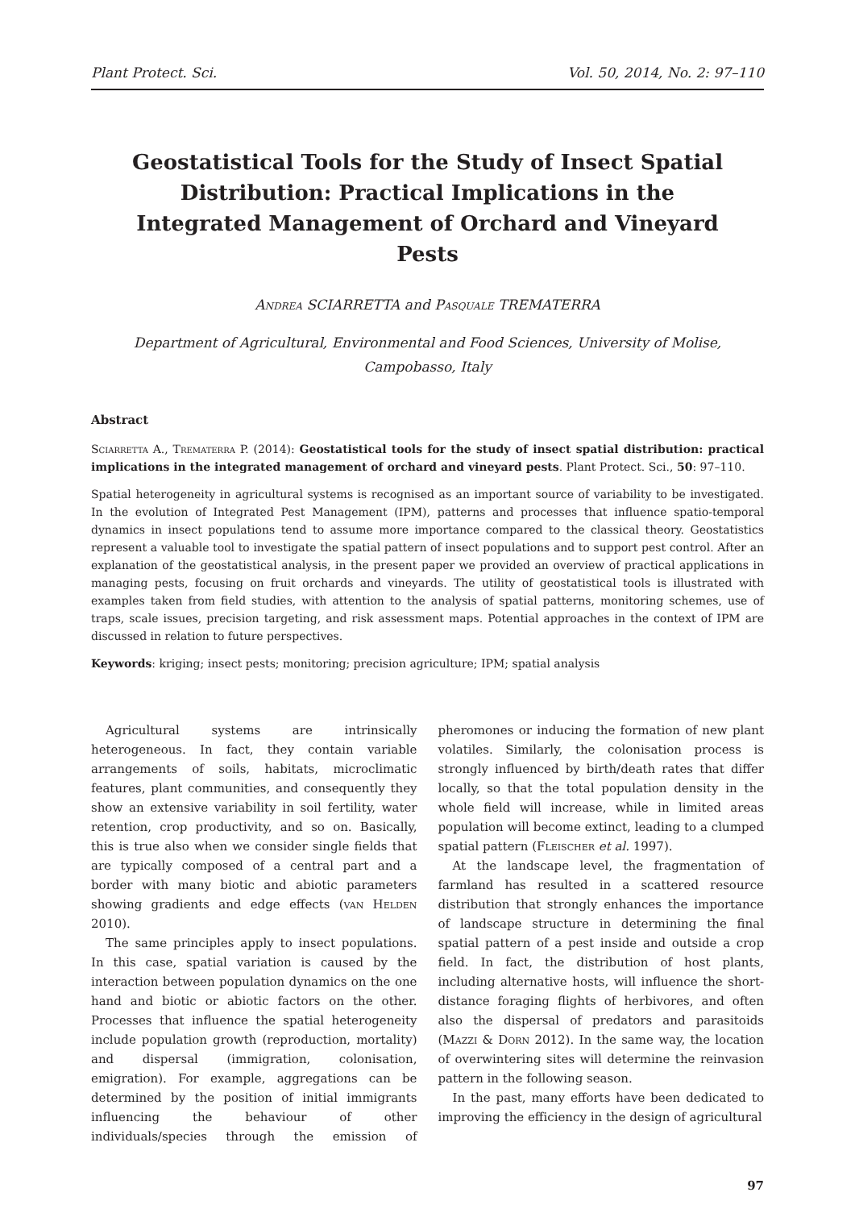Plant Protect. Sci. Vol. 50, 2014, No. 2: 97–110
Geostatistical Tools for the Study of Insect Spatial Distribution: Practical Implications in the Integrated Management of Orchard and Vineyard Pests
Andrea SCIARRETTA and Pasquale TREMATERRA
Department of Agricultural, Environmental and Food Sciences, University of Molise, Campobasso, Italy
Abstract
Sciarretta A., Trematerra P. (2014): Geostatistical tools for the study of insect spatial distribution: practical implications in the integrated management of orchard and vineyard pests. Plant Protect. Sci., 50: 97–110.
Spatial heterogeneity in agricultural systems is recognised as an important source of variability to be investigated. In the evolution of Integrated Pest Management (IPM), patterns and processes that influence spatio-temporal dynamics in insect populations tend to assume more importance compared to the classical theory. Geostatistics represent a valuable tool to investigate the spatial pattern of insect populations and to support pest control. After an explanation of the geostatistical analysis, in the present paper we provided an overview of practical applications in managing pests, focusing on fruit orchards and vineyards. The utility of geostatistical tools is illustrated with examples taken from field studies, with attention to the analysis of spatial patterns, monitoring schemes, use of traps, scale issues, precision targeting, and risk assessment maps. Potential approaches in the context of IPM are discussed in relation to future perspectives.
Keywords: kriging; insect pests; monitoring; precision agriculture; IPM; spatial analysis
Agricultural systems are intrinsically heterogeneous. In fact, they contain variable arrangements of soils, habitats, microclimatic features, plant communities, and consequently they show an extensive variability in soil fertility, water retention, crop productivity, and so on. Basically, this is true also when we consider single fields that are typically composed of a central part and a border with many biotic and abiotic parameters showing gradients and edge effects (van Helden 2010).
The same principles apply to insect populations. In this case, spatial variation is caused by the interaction between population dynamics on the one hand and biotic or abiotic factors on the other. Processes that influence the spatial heterogeneity include population growth (reproduction, mortality) and dispersal (immigration, colonisation, emigration). For example, aggregations can be determined by the position of initial immigrants influencing the behaviour of other individuals/species through the emission of pheromones or inducing the formation of new plant volatiles. Similarly, the colonisation process is strongly influenced by birth/death rates that differ locally, so that the total population density in the whole field will increase, while in limited areas population will become extinct, leading to a clumped spatial pattern (Fleischer et al. 1997).
At the landscape level, the fragmentation of farmland has resulted in a scattered resource distribution that strongly enhances the importance of landscape structure in determining the final spatial pattern of a pest inside and outside a crop field. In fact, the distribution of host plants, including alternative hosts, will influence the short-distance foraging flights of herbivores, and often also the dispersal of predators and parasitoids (Mazzi & Dorn 2012). In the same way, the location of overwintering sites will determine the reinvasion pattern in the following season.
In the past, many efforts have been dedicated to improving the efficiency in the design of agricultural
97